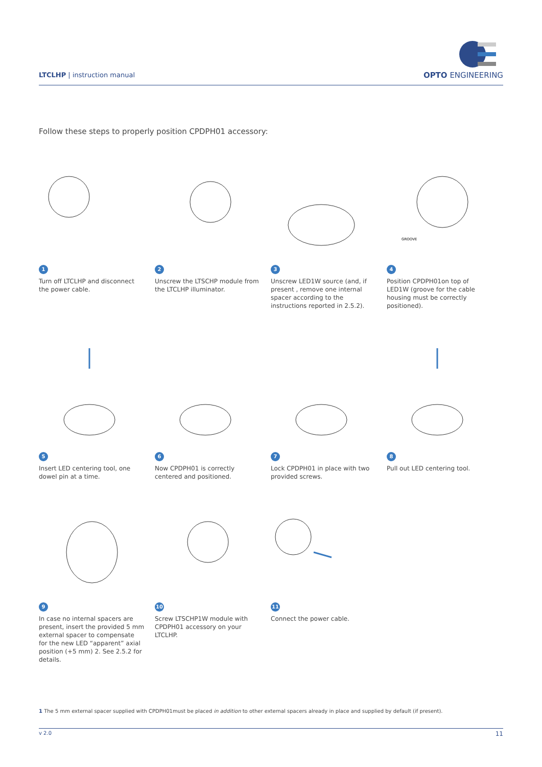LTCLHP | instruction manual
OPTO ENGINEERING
Follow these steps to properly position CPDPH01 accessory:
1
Turn off LTCLHP and disconnect the power cable.
2
Unscrew the LTSCHP module from the LTCLHP illuminator.
3
Unscrew LED1W source (and, if present , remove one internal spacer according to the instructions reported in 2.5.2).
GROOVE
4
Position CPDPH01on top of LED1W (groove for the cable housing must be correctly positioned).
5
Insert LED centering tool, one dowel pin at a time.
6
Now CPDPH01 is correctly centered and positioned.
7
Lock CPDPH01 in place with two provided screws.
8
Pull out LED centering tool.
9
In case no internal spacers are present, insert the provided 5 mm external spacer to compensate for the new LED “apparent” axial position (+5 mm) 2. See 2.5.2 for details.
10
Screw LTSCHP1W module with CPDPH01 accessory on your LTCLHP.
11
Connect the power cable.
1 The 5 mm external spacer supplied with CPDPH01must be placed in addition to other external spacers already in place and supplied by default (if present).
v 2.0 11